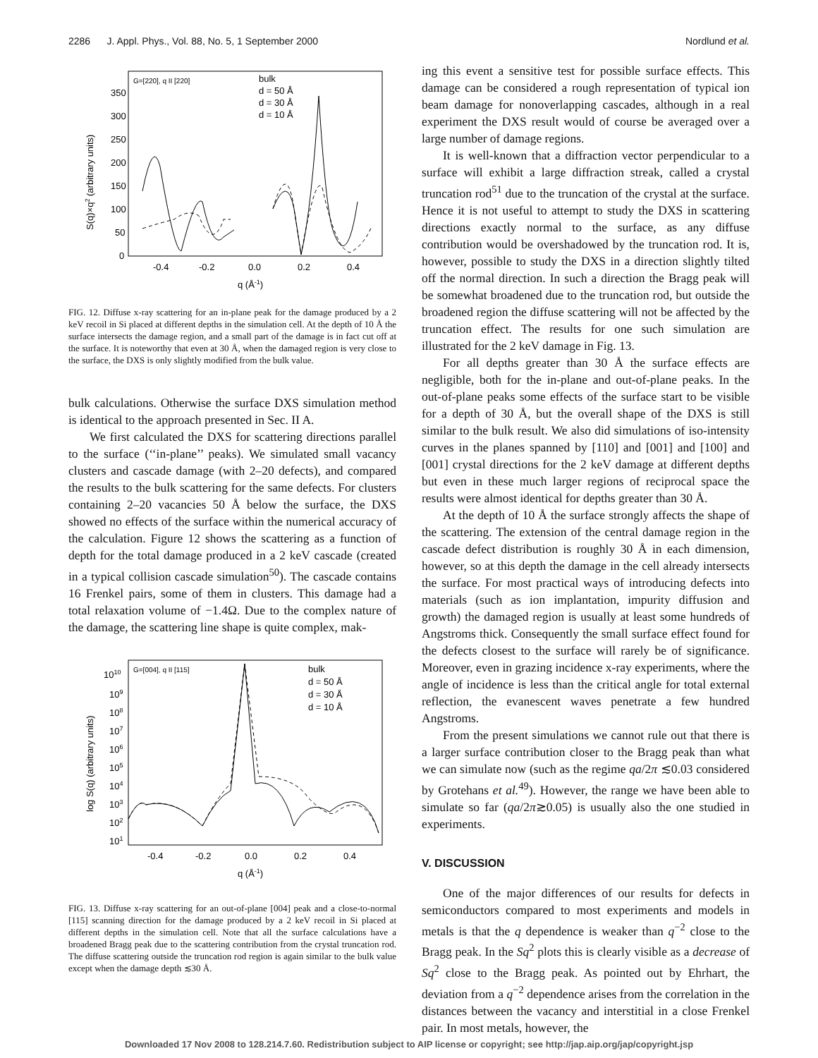2286 J. Appl. Phys., Vol. 88, No. 5, 1 September 2000 Nordlund et al.
G=[220], q II [220]
bulk
d = 50 Å
d = 30 Å
d = 10 Å
350
300
250
200
150
100
50
0
-0.4
-0.2
0.0
0.2
0.4
q (Å-1)
S(q)×q2 (arbitrary units)
FIG. 12. Diffuse x-ray scattering for an in-plane peak for the damage produced by a 2 keV recoil in Si placed at different depths in the simulation cell. At the depth of 10 Å the surface intersects the damage region, and a small part of the damage is in fact cut off at the surface. It is noteworthy that even at 30 Å, when the damaged region is very close to the surface, the DXS is only slightly modified from the bulk value.
bulk calculations. Otherwise the surface DXS simulation method is identical to the approach presented in Sec. II A.
We first calculated the DXS for scattering directions parallel to the surface (‘‘in-plane’’ peaks). We simulated small vacancy clusters and cascade damage (with 2–20 defects), and compared the results to the bulk scattering for the same defects. For clusters containing 2–20 vacancies 50 Å below the surface, the DXS showed no effects of the surface within the numerical accuracy of the calculation. Figure 12 shows the scattering as a function of depth for the total damage produced in a 2 keV cascade (created in a typical collision cascade simulation<sup>50</sup>). The cascade contains 16 Frenkel pairs, some of them in clusters. This damage had a total relaxation volume of −1.4Ω. Due to the complex nature of the damage, the scattering line shape is quite complex, mak-
G=[004], q II [115]
bulk
d = 50 Å
d = 30 Å
d = 10 Å
1010
109
108
107
106
105
104
103
102
101
-0.4
-0.2
0.0
0.2
0.4
q (Å-1)
log S(q) (arbitrary units)
FIG. 13. Diffuse x-ray scattering for an out-of-plane [004] peak and a close-to-normal [115] scanning direction for the damage produced by a 2 keV recoil in Si placed at different depths in the simulation cell. Note that all the surface calculations have a broadened Bragg peak due to the scattering contribution from the crystal truncation rod. The diffuse scattering outside the truncation rod region is again similar to the bulk value except when the damage depth ≲30 Å.
ing this event a sensitive test for possible surface effects. This damage can be considered a rough representation of typical ion beam damage for nonoverlapping cascades, although in a real experiment the DXS result would of course be averaged over a large number of damage regions.
It is well-known that a diffraction vector perpendicular to a surface will exhibit a large diffraction streak, called a crystal truncation rod<sup>51</sup> due to the truncation of the crystal at the surface. Hence it is not useful to attempt to study the DXS in scattering directions exactly normal to the surface, as any diffuse contribution would be overshadowed by the truncation rod. It is, however, possible to study the DXS in a direction slightly tilted off the normal direction. In such a direction the Bragg peak will be somewhat broadened due to the truncation rod, but outside the broadened region the diffuse scattering will not be affected by the truncation effect. The results for one such simulation are illustrated for the 2 keV damage in Fig. 13.
For all depths greater than 30 Å the surface effects are negligible, both for the in-plane and out-of-plane peaks. In the out-of-plane peaks some effects of the surface start to be visible for a depth of 30 Å, but the overall shape of the DXS is still similar to the bulk result. We also did simulations of iso-intensity curves in the planes spanned by [110] and [001] and [100] and [001] crystal directions for the 2 keV damage at different depths but even in these much larger regions of reciprocal space the results were almost identical for depths greater than 30 Å.
At the depth of 10 Å the surface strongly affects the shape of the scattering. The extension of the central damage region in the cascade defect distribution is roughly 30 Å in each dimension, however, so at this depth the damage in the cell already intersects the surface. For most practical ways of introducing defects into materials (such as ion implantation, impurity diffusion and growth) the damaged region is usually at least some hundreds of Angstroms thick. Consequently the small surface effect found for the defects closest to the surface will rarely be of significance. Moreover, even in grazing incidence x-ray experiments, where the angle of incidence is less than the critical angle for total external reflection, the evanescent waves penetrate a few hundred Angstroms.
From the present simulations we cannot rule out that there is a larger surface contribution closer to the Bragg peak than what we can simulate now (such as the regime qa/2π ≲0.03 considered by Grotehans et al.<sup>49</sup>). However, the range we have been able to simulate so far (qa/2π≳0.05) is usually also the one studied in experiments.
V. DISCUSSION
One of the major differences of our results for defects in semiconductors compared to most experiments and models in metals is that the q dependence is weaker than q<sup>−2</sup> close to the Bragg peak. In the Sq<sup>2</sup> plots this is clearly visible as a decrease of Sq<sup>2</sup> close to the Bragg peak. As pointed out by Ehrhart, the deviation from a q<sup>−2</sup> dependence arises from the correlation in the distances between the vacancy and interstitial in a close Frenkel pair. In most metals, however, the
Downloaded 17 Nov 2008 to 128.214.7.60. Redistribution subject to AIP license or copyright; see http://jap.aip.org/jap/copyright.jsp